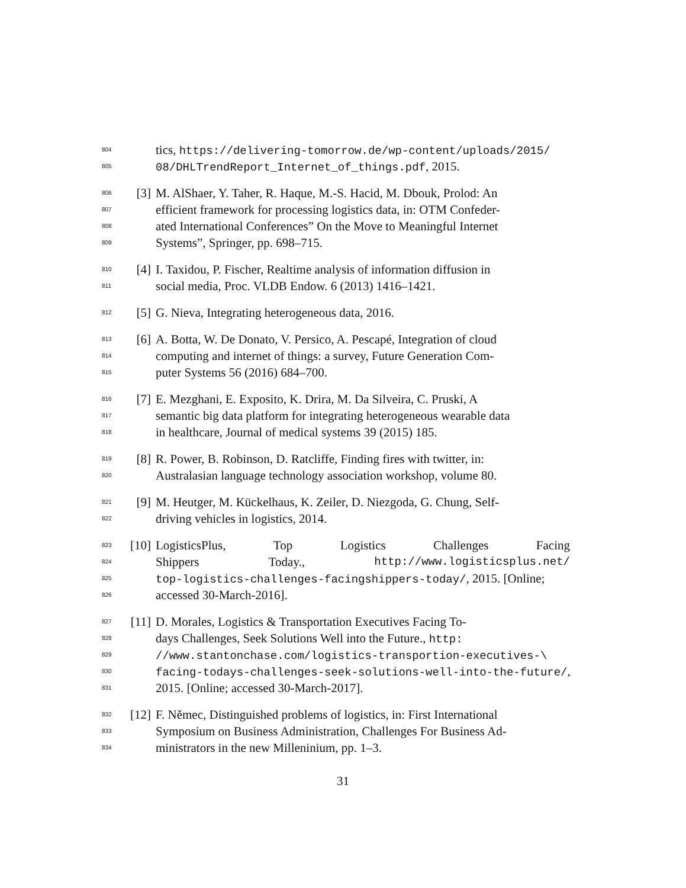804 tics, https://delivering-tomorrow.de/wp-content/uploads/2015/
805 08/DHLTrendReport_Internet_of_things.pdf, 2015.
806 [3] M. AlShaer, Y. Taher, R. Haque, M.-S. Hacid, M. Dbouk, Prolod: An
807 efficient framework for processing logistics data, in: OTM Confeder-
808 ated International Conferences” On the Move to Meaningful Internet
809 Systems”, Springer, pp. 698–715.
810 [4] I. Taxidou, P. Fischer, Realtime analysis of information diffusion in
811 social media, Proc. VLDB Endow. 6 (2013) 1416–1421.
812 [5] G. Nieva, Integrating heterogeneous data, 2016.
813 [6] A. Botta, W. De Donato, V. Persico, A. Pescapé, Integration of cloud
814 computing and internet of things: a survey, Future Generation Com-
815 puter Systems 56 (2016) 684–700.
816 [7] E. Mezghani, E. Exposito, K. Drira, M. Da Silveira, C. Pruski, A
817 semantic big data platform for integrating heterogeneous wearable data
818 in healthcare, Journal of medical systems 39 (2015) 185.
819 [8] R. Power, B. Robinson, D. Ratcliffe, Finding fires with twitter, in:
820 Australasian language technology association workshop, volume 80.
821 [9] M. Heutger, M. Kückelhaus, K. Zeiler, D. Niezgoda, G. Chung, Self-
822 driving vehicles in logistics, 2014.
823 [10] LogisticsPlus, Top Logistics Challenges Facing
824 Shippers Today., http://www.logisticsplus.net/
825 top-logistics-challenges-facingshippers-today/, 2015. [Online;
826 accessed 30-March-2016].
827 [11] D. Morales, Logistics & Transportation Executives Facing To-
828 days Challenges, Seek Solutions Well into the Future., http:
829 //www.stantonchase.com/logistics-transportion-executives-\
830 facing-todays-challenges-seek-solutions-well-into-the-future/,
831 2015. [Online; accessed 30-March-2017].
832 [12] F. Němec, Distinguished problems of logistics, in: First International
833 Symposium on Business Administration, Challenges For Business Ad-
834 ministrators in the new Milleninium, pp. 1–3.
31